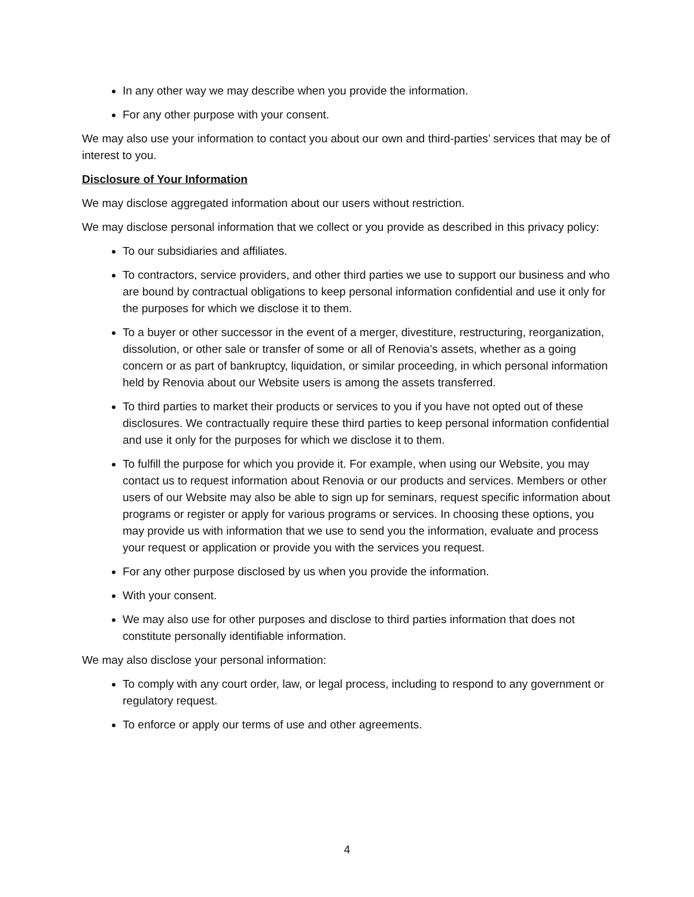In any other way we may describe when you provide the information.
For any other purpose with your consent.
We may also use your information to contact you about our own and third-parties’ services that may be of interest to you.
Disclosure of Your Information
We may disclose aggregated information about our users without restriction.
We may disclose personal information that we collect or you provide as described in this privacy policy:
To our subsidiaries and affiliates.
To contractors, service providers, and other third parties we use to support our business and who are bound by contractual obligations to keep personal information confidential and use it only for the purposes for which we disclose it to them.
To a buyer or other successor in the event of a merger, divestiture, restructuring, reorganization, dissolution, or other sale or transfer of some or all of Renovia’s assets, whether as a going concern or as part of bankruptcy, liquidation, or similar proceeding, in which personal information held by Renovia about our Website users is among the assets transferred.
To third parties to market their products or services to you if you have not opted out of these disclosures. We contractually require these third parties to keep personal information confidential and use it only for the purposes for which we disclose it to them.
To fulfill the purpose for which you provide it. For example, when using our Website, you may contact us to request information about Renovia or our products and services. Members or other users of our Website may also be able to sign up for seminars, request specific information about programs or register or apply for various programs or services. In choosing these options, you may provide us with information that we use to send you the information, evaluate and process your request or application or provide you with the services you request.
For any other purpose disclosed by us when you provide the information.
With your consent.
We may also use for other purposes and disclose to third parties information that does not constitute personally identifiable information.
We may also disclose your personal information:
To comply with any court order, law, or legal process, including to respond to any government or regulatory request.
To enforce or apply our terms of use and other agreements.
4